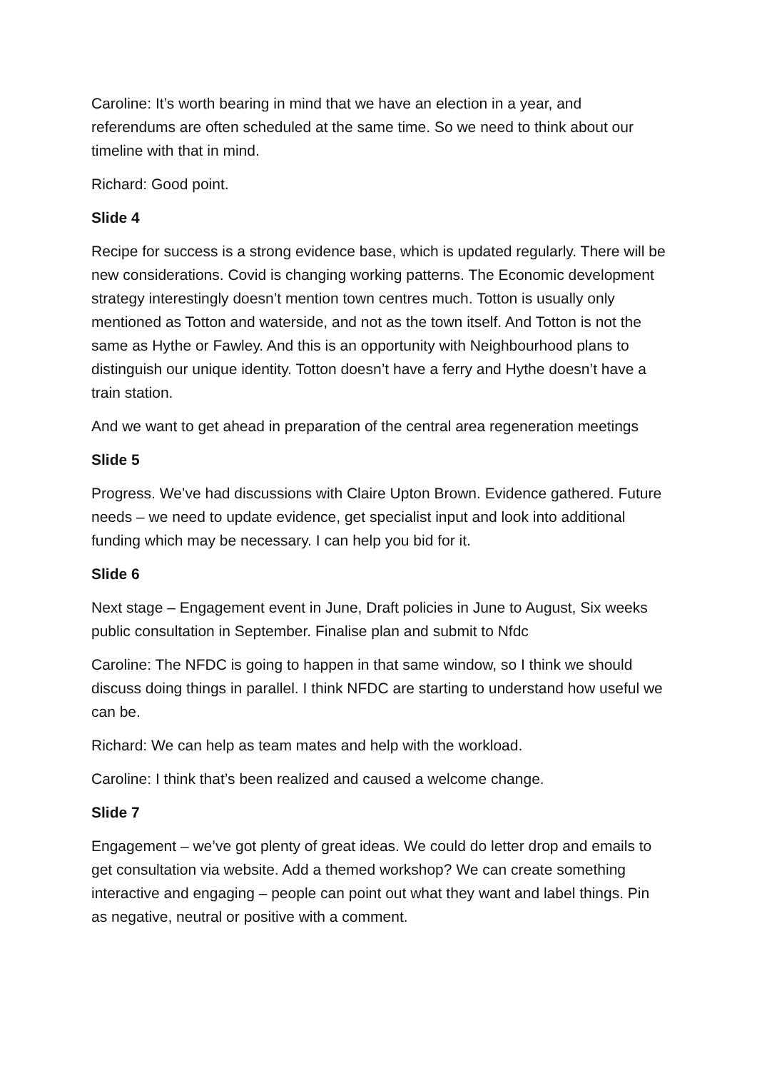Caroline: It’s worth bearing in mind that we have an election in a year, and referendums are often scheduled at the same time. So we need to think about our timeline with that in mind.
Richard: Good point.
Slide 4
Recipe for success is a strong evidence base, which is updated regularly. There will be new considerations. Covid is changing working patterns. The Economic development strategy interestingly doesn’t mention town centres much. Totton is usually only mentioned as Totton and waterside, and not as the town itself. And Totton is not the same as Hythe or Fawley. And this is an opportunity with Neighbourhood plans to distinguish our unique identity. Totton doesn’t have a ferry and Hythe doesn’t have a train station.
And we want to get ahead in preparation of the central area regeneration meetings
Slide 5
Progress. We’ve had discussions with Claire Upton Brown. Evidence gathered. Future needs – we need to update evidence, get specialist input and look into additional funding which may be necessary. I can help you bid for it.
Slide 6
Next stage – Engagement event in June, Draft policies in June to August, Six weeks public consultation in September. Finalise plan and submit to Nfdc
Caroline: The NFDC is going to happen in that same window, so I think we should discuss doing things in parallel. I think NFDC are starting to understand how useful we can be.
Richard: We can help as team mates and help with the workload.
Caroline: I think that’s been realized and caused a welcome change.
Slide 7
Engagement – we’ve got plenty of great ideas. We could do letter drop and emails to get consultation via website. Add a themed workshop? We can create something interactive and engaging – people can point out what they want and label things. Pin as negative, neutral or positive with a comment.